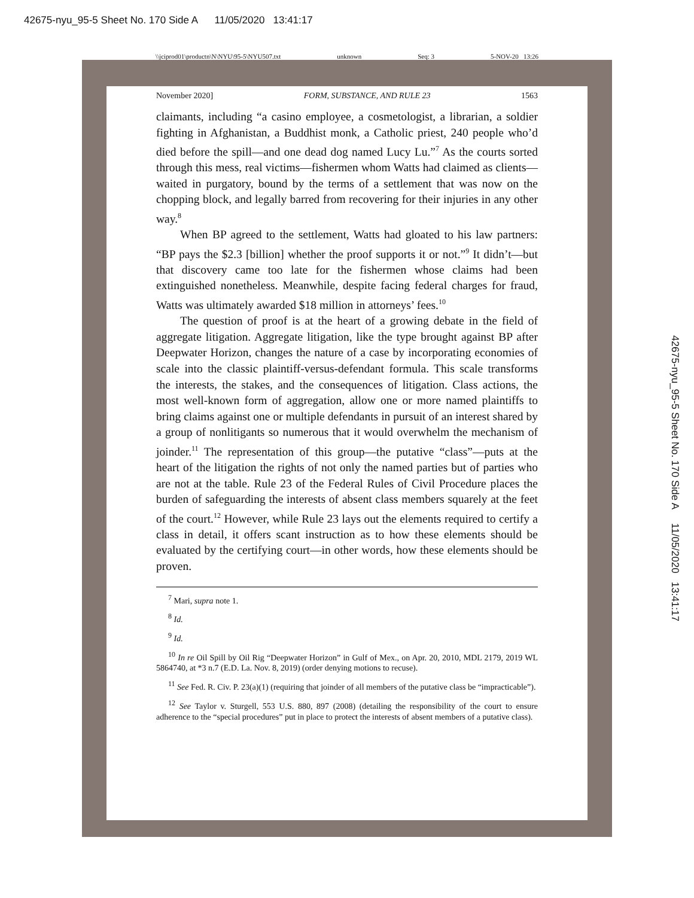42675-nyu_95-5 Sheet No. 170 Side A 11/05/2020 13:41:17
\\jciprod01\productn\N\NYU\95-5\NYU507.txt unknown Seq: 3 5-NOV-20 13:26
42675-nyu_95-5 Sheet No. 170 Side A 11/05/2020 13:41:17
November 2020] FORM, SUBSTANCE, AND RULE 23 1563
claimants, including “a casino employee, a cosmetologist, a librarian, a soldier fighting in Afghanistan, a Buddhist monk, a Catholic priest, 240 people who’d died before the spill—and one dead dog named Lucy Lu.”<sup>7</sup> As the courts sorted through this mess, real victims—fishermen whom Watts had claimed as clients—waited in purgatory, bound by the terms of a settlement that was now on the chopping block, and legally barred from recovering for their injuries in any other way.<sup>8</sup>
When BP agreed to the settlement, Watts had gloated to his law partners: “BP pays the $2.3 [billion] whether the proof supports it or not.”<sup>9</sup> It didn’t—but that discovery came too late for the fishermen whose claims had been extinguished nonetheless. Meanwhile, despite facing federal charges for fraud, Watts was ultimately awarded $18 million in attorneys’ fees.<sup>10</sup>
The question of proof is at the heart of a growing debate in the field of aggregate litigation. Aggregate litigation, like the type brought against BP after Deepwater Horizon, changes the nature of a case by incorporating economies of scale into the classic plaintiff-versus-defendant formula. This scale transforms the interests, the stakes, and the consequences of litigation. Class actions, the most well-known form of aggregation, allow one or more named plaintiffs to bring claims against one or multiple defendants in pursuit of an interest shared by a group of nonlitigants so numerous that it would overwhelm the mechanism of joinder.<sup>11</sup> The representation of this group—the putative “class”—puts at the heart of the litigation the rights of not only the named parties but of parties who are not at the table. Rule 23 of the Federal Rules of Civil Procedure places the burden of safeguarding the interests of absent class members squarely at the feet of the court.<sup>12</sup> However, while Rule 23 lays out the elements required to certify a class in detail, it offers scant instruction as to how these elements should be evaluated by the certifying court—in other words, how these elements should be proven.
<sup>7</sup> Mari, supra note 1.
<sup>8</sup> Id.
<sup>9</sup> Id.
<sup>10</sup> In re Oil Spill by Oil Rig “Deepwater Horizon” in Gulf of Mex., on Apr. 20, 2010, MDL 2179, 2019 WL 5864740, at *3 n.7 (E.D. La. Nov. 8, 2019) (order denying motions to recuse).
<sup>11</sup> See Fed. R. Civ. P. 23(a)(1) (requiring that joinder of all members of the putative class be “impracticable”).
<sup>12</sup> See Taylor v. Sturgell, 553 U.S. 880, 897 (2008) (detailing the responsibility of the court to ensure adherence to the “special procedures” put in place to protect the interests of absent members of a putative class).